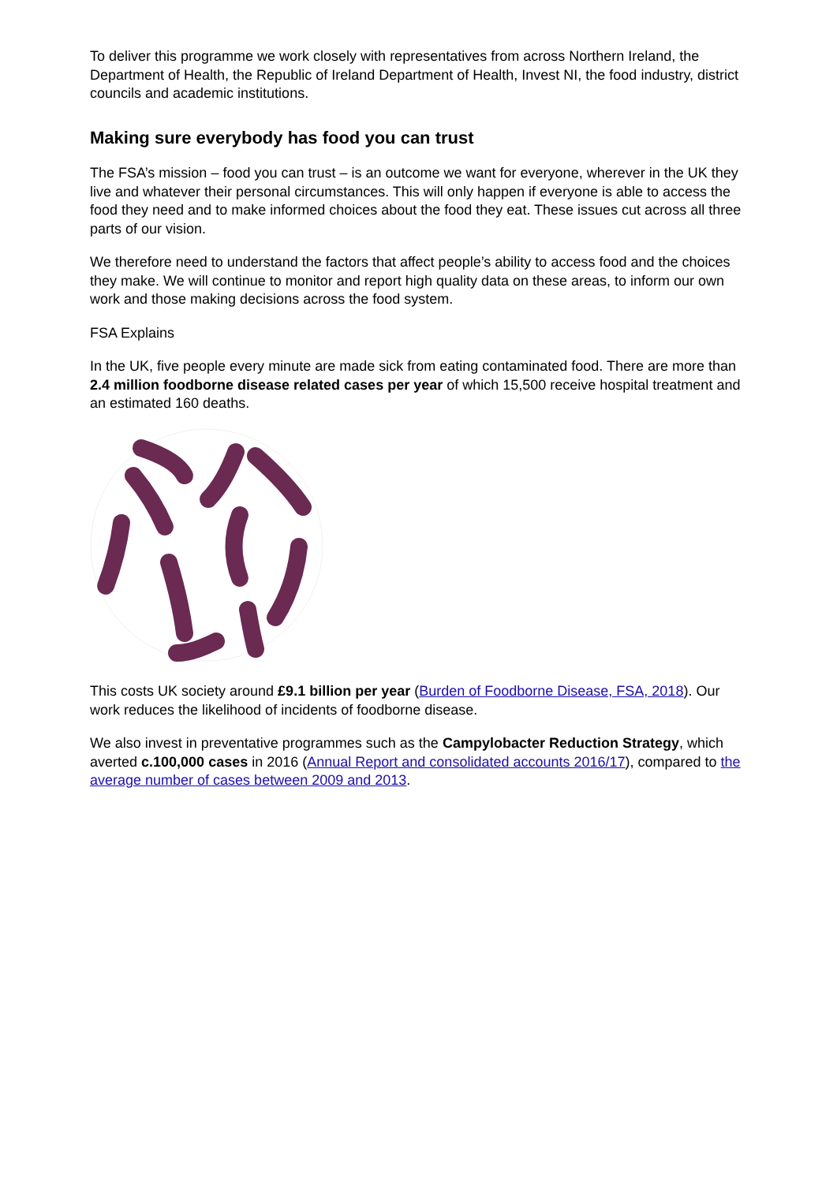To deliver this programme we work closely with representatives from across Northern Ireland, the Department of Health, the Republic of Ireland Department of Health, Invest NI, the food industry, district councils and academic institutions.
Making sure everybody has food you can trust
The FSA’s mission – food you can trust – is an outcome we want for everyone, wherever in the UK they live and whatever their personal circumstances. This will only happen if everyone is able to access the food they need and to make informed choices about the food they eat. These issues cut across all three parts of our vision.
We therefore need to understand the factors that affect people’s ability to access food and the choices they make. We will continue to monitor and report high quality data on these areas, to inform our own work and those making decisions across the food system.
FSA Explains
In the UK, five people every minute are made sick from eating contaminated food. There are more than 2.4 million foodborne disease related cases per year of which 15,500 receive hospital treatment and an estimated 160 deaths.
This costs UK society around £9.1 billion per year (Burden of Foodborne Disease, FSA, 2018). Our work reduces the likelihood of incidents of foodborne disease.
We also invest in preventative programmes such as the Campylobacter Reduction Strategy, which averted c.100,000 cases in 2016 (Annual Report and consolidated accounts 2016/17), compared to the average number of cases between 2009 and 2013.